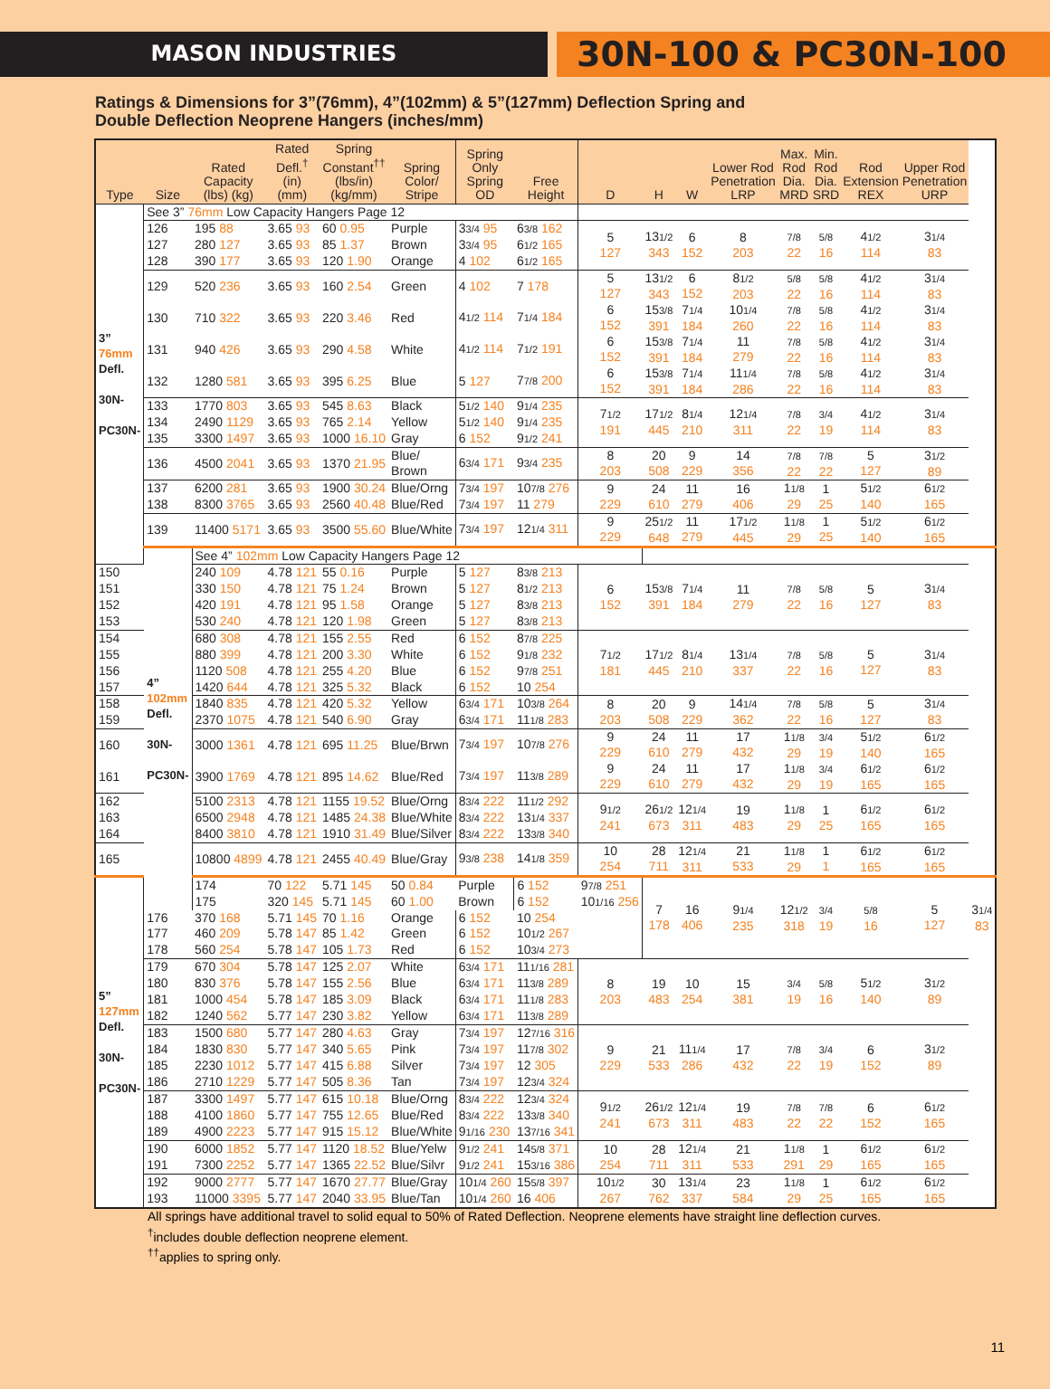MASON INDUSTRIES
30N-100 & PC30N-100
Ratings & Dimensions for 3”(76mm), 4”(102mm) & 5”(127mm) Deflection Spring and
Double Deflection Neoprene Hangers (inches/mm)
| Type | Size | Rated Capacity (lbs) (kg) | Rated Defl.<sup>†</sup> (in) (mm) | Spring Constant<sup>††</sup> (lbs/in)(kg/mm) | Spring Color/ Stripe | Spring Only Spring OD | Free Height | D | H | W | Lower Rod Penetration LRP | Max. Rod Dia. MRD | Min. Rod Dia. SRD | Rod Extension REX | Upper Rod Penetration URP | |
| --- | --- | --- | --- | --- | --- | --- | --- | --- | --- | --- | --- | --- | --- | --- | --- | --- |
| 3” 76mm Defl. 30N- PC30N- | See 3” 76mm Low Capacity Hangers Page 12 | | | | | | | | | | | | | | | |
| | 126 | 195 88 | 3.65 93 | 60 0.95 | Purple | 3 3/4 95 | 6 3/8 162 | 5 127 | 13 1/2 343 | 6 152 | 8 203 | 7/8 22 | 5/8 16 | 4 1/2 114 | 3 1/4 83 | |
| | 127 | 280 127 | 3.65 93 | 85 1.37 | Brown | 3 3/4 95 | 6 1/2 165 | | | | | | | | | |
| | 128 | 390 177 | 3.65 93 | 120 1.90 | Orange | 4 102 | 6 1/2 165 | | | | | | | | | |
| | 129 | 520 236 | 3.65 93 | 160 2.54 | Green | 4 102 | 7 178 | 5 127 | 13 1/2 343 | 6 152 | 8 1/2 203 | 5/8 22 | 5/8 16 | 4 1/2 114 | 3 1/4 83 | |
| | 130 | 710 322 | 3.65 93 | 220 3.46 | Red | 4 1/2 114 | 7 1/4 184 | 6 152 | 15 3/8 391 | 7 1/4 184 | 10 1/4 260 | 7/8 22 | 5/8 16 | 4 1/2 114 | 3 1/4 83 | |
| | 131 | 940 426 | 3.65 93 | 290 4.58 | White | 4 1/2 114 | 7 1/2 191 | 6 152 | 15 3/8 391 | 7 1/4 184 | 11 279 | 7/8 22 | 5/8 16 | 4 1/2 114 | 3 1/4 83 | |
| | 132 | 1280 581 | 3.65 93 | 395 6.25 | Blue | 5 127 | 7 7/8 200 | 6 152 | 15 3/8 391 | 7 1/4 184 | 11 1/4 286 | 7/8 22 | 5/8 16 | 4 1/2 114 | 3 1/4 83 | |
| | 133 | 1770 803 | 3.65 93 | 545 8.63 | Black | 5 1/2 140 | 9 1/4 235 | 7 1/2 191 | 17 1/2 445 | 8 1/4 210 | 12 1/4 311 | 7/8 22 | 3/4 19 | 4 1/2 114 | 3 1/4 83 | |
| | 134 | 2490 1129 | 3.65 93 | 765 2.14 | Yellow | 5 1/2 140 | 9 1/4 235 | | | | | | | | | |
| | 135 | 3300 1497 | 3.65 93 | 1000 16.10 | Gray | 6 152 | 9 1/2 241 | | | | | | | | | |
| | 136 | 4500 2041 | 3.65 93 | 1370 21.95 | Blue/ Brown | 6 3/4 171 | 9 3/4 235 | 8 203 | 20 508 | 9 229 | 14 356 | 7/8 22 | 7/8 22 | 5 127 | 3 1/2 89 | |
| | 137 | 6200 281 | 3.65 93 | 1900 30.24 | Blue/Orng | 7 3/4 197 | 10 7/8 276 | 9 229 | 24 610 | 11 279 | 16 406 | 1 1/8 29 | 1 25 | 5 1/2 140 | 6 1/2 165 | |
| | 138 | 8300 3765 | 3.65 93 | 2560 40.48 | Blue/Red | 7 3/4 197 | 11 279 | | | | | | | | | |
| | 139 | 11400 5171 | 3.65 93 | 3500 55.60 | Blue/White | 7 3/4 197 | 12 1/4 311 | 9 229 | 25 1/2 648 | 11 279 | 17 1/2 445 | 1 1/8 29 | 1 25 | 5 1/2 140 | 6 1/2 165 | |
| | 4” 102mm Defl. 30N- PC30N- | See 4” 102mm Low Capacity Hangers Page 12 | | | | | | | | | | | | | | |
| 150 | | 240 109 | 4.78 121 | 55 0.16 | Purple | 5 127 | 8 3/8 213 | 6 152 | 15 3/8 391 | 7 1/4 184 | 11 279 | 7/8 22 | 5/8 16 | 5 127 | 3 1/4 83 | |
| 151 | | 330 150 | 4.78 121 | 75 1.24 | Brown | 5 127 | 8 1/2 213 | | | | | | | | | |
| 152 | | 420 191 | 4.78 121 | 95 1.58 | Orange | 5 127 | 8 3/8 213 | | | | | | | | | |
| 153 | | 530 240 | 4.78 121 | 120 1.98 | Green | 5 127 | 8 3/8 213 | | | | | | | | | |
| 154 | | 680 308 | 4.78 121 | 155 2.55 | Red | 6 152 | 8 7/8 225 | 7 1/2 181 | 17 1/2 445 | 8 1/4 210 | 13 1/4 337 | 7/8 22 | 5/8 16 | 5 127 | 3 1/4 83 | |
| 155 | | 880 399 | 4.78 121 | 200 3.30 | White | 6 152 | 9 1/8 232 | | | | | | | | | |
| 156 | | 1120 508 | 4.78 121 | 255 4.20 | Blue | 6 152 | 9 7/8 251 | | | | | | | | | |
| 157 | | 1420 644 | 4.78 121 | 325 5.32 | Black | 6 152 | 10 254 | | | | | | | | | |
| 158 | | 1840 835 | 4.78 121 | 420 5.32 | Yellow | 6 3/4 171 | 10 3/8 264 | 8 203 | 20 508 | 9 229 | 14 1/4 362 | 7/8 22 | 5/8 16 | 5 127 | 3 1/4 83 | |
| 159 | | 2370 1075 | 4.78 121 | 540 6.90 | Gray | 6 3/4 171 | 11 1/8 283 | | | | | | | | | |
| 160 | | 3000 1361 | 4.78 121 | 695 11.25 | Blue/Brwn | 7 3/4 197 | 10 7/8 276 | 9 229 | 24 610 | 11 279 | 17 432 | 1 1/8 29 | 3/4 19 | 5 1/2 140 | 6 1/2 165 | |
| 161 | | 3900 1769 | 4.78 121 | 895 14.62 | Blue/Red | 7 3/4 197 | 11 3/8 289 | 9 229 | 24 610 | 11 279 | 17 432 | 1 1/8 29 | 3/4 19 | 6 1/2 165 | 6 1/2 165 | |
| 162 | | 5100 2313 | 4.78 121 | 1155 19.52 | Blue/Orng | 8 3/4 222 | 11 1/2 292 | 9 1/2 241 | 26 1/2 673 | 12 1/4 311 | 19 483 | 1 1/8 29 | 1 25 | 6 1/2 165 | 6 1/2 165 | |
| 163 | | 6500 2948 | 4.78 121 | 1485 24.38 | Blue/White | 8 3/4 222 | 13 1/4 337 | | | | | | | | | |
| 164 | | 8400 3810 | 4.78 121 | 1910 31.49 | Blue/Silver | 8 3/4 222 | 13 3/8 340 | | | | | | | | | |
| 165 | | 10800 4899 | 4.78 121 | 2455 40.49 | Blue/Gray | 9 3/8 238 | 14 1/8 359 | 10 254 | 28 711 | 12 1/4 311 | 21 533 | 1 1/8 29 | 1 1 | 6 1/2 165 | 6 1/2 165 | |
| 5” 127mm Defl. 30N- PC30N- | | 174 | 70 122 | 5.71 145 | 50 0.84 | Purple | 6 152 | 9 7/8 251 | 7 178 | 16 406 | 9 1/4 235 | 12 1/2 318 | 3/4 19 | 5/8 16 | 5 127 | 3 1/4 83 |
| | | 175 | 320 145 | 5.71 145 | 60 1.00 | Brown | 6 152 | 10 1/16 256 | | | | | | | | |
| | 176 | 370 168 | 5.71 145 | 70 1.16 | Orange | 6 152 | 10 254 | | | | | | | | | |
| | 177 | 460 209 | 5.78 147 | 85 1.42 | Green | 6 152 | 10 1/2 267 | | | | | | | | | |
| | 178 | 560 254 | 5.78 147 | 105 1.73 | Red | 6 152 | 10 3/4 273 | | | | | | | | | |
| | 179 | 670 304 | 5.78 147 | 125 2.07 | White | 6 3/4 171 | 11 1/16 281 | 8 203 | 19 483 | 10 254 | 15 381 | 3/4 19 | 5/8 16 | 5 1/2 140 | 3 1/2 89 | |
| | 180 | 830 376 | 5.78 147 | 155 2.56 | Blue | 6 3/4 171 | 11 3/8 289 | | | | | | | | | |
| | 181 | 1000 454 | 5.78 147 | 185 3.09 | Black | 6 3/4 171 | 11 1/8 283 | | | | | | | | | |
| | 182 | 1240 562 | 5.77 147 | 230 3.82 | Yellow | 6 3/4 171 | 11 3/8 289 | | | | | | | | | |
| | 183 | 1500 680 | 5.77 147 | 280 4.63 | Gray | 7 3/4 197 | 12 7/16 316 | 9 229 | 21 533 | 11 1/4 286 | 17 432 | 7/8 22 | 3/4 19 | 6 152 | 3 1/2 89 | |
| | 184 | 1830 830 | 5.77 147 | 340 5.65 | Pink | 7 3/4 197 | 11 7/8 302 | | | | | | | | | |
| | 185 | 2230 1012 | 5.77 147 | 415 6.88 | Silver | 7 3/4 197 | 12 305 | | | | | | | | | |
| | 186 | 2710 1229 | 5.77 147 | 505 8.36 | Tan | 7 3/4 197 | 12 3/4 324 | | | | | | | | | |
| | 187 | 3300 1497 | 5.77 147 | 615 10.18 | Blue/Orng | 8 3/4 222 | 12 3/4 324 | 9 1/2 241 | 26 1/2 673 | 12 1/4 311 | 19 483 | 7/8 22 | 7/8 22 | 6 152 | 6 1/2 165 | |
| | 188 | 4100 1860 | 5.77 147 | 755 12.65 | Blue/Red | 8 3/4 222 | 13 3/8 340 | | | | | | | | | |
| | 189 | 4900 2223 | 5.77 147 | 915 15.12 | Blue/White | 9 1/16 230 | 13 7/16 341 | | | | | | | | | |
| | 190 | 6000 1852 | 5.77 147 | 1120 18.52 | Blue/Yelw | 9 1/2 241 | 14 5/8 371 | 10 254 | 28 711 | 12 1/4 311 | 21 533 | 1 1/8 291 | 1 29 | 6 1/2 165 | 6 1/2 165 | |
| | 191 | 7300 2252 | 5.77 147 | 1365 22.52 | Blue/Silvr | 9 1/2 241 | 15 3/16 386 | | | | | | | | | |
| | 192 | 9000 2777 | 5.77 147 | 1670 27.77 | Blue/Gray | 10 1/4 260 | 15 5/8 397 | 10 1/2 267 | 30 762 | 13 1/4 337 | 23 584 | 1 1/8 29 | 1 25 | 6 1/2 165 | 6 1/2 165 | |
| | 193 | 11000 3395 | 5.77 147 | 2040 33.95 | Blue/Tan | 10 1/4 260 | 16 406 | | | | | | | | | |
All springs have additional travel to solid equal to 50% of Rated Deflection. Neoprene elements have straight line deflection curves.
<sup>†</sup> includes double deflection neoprene element.
<sup>††</sup> applies to spring only.
11